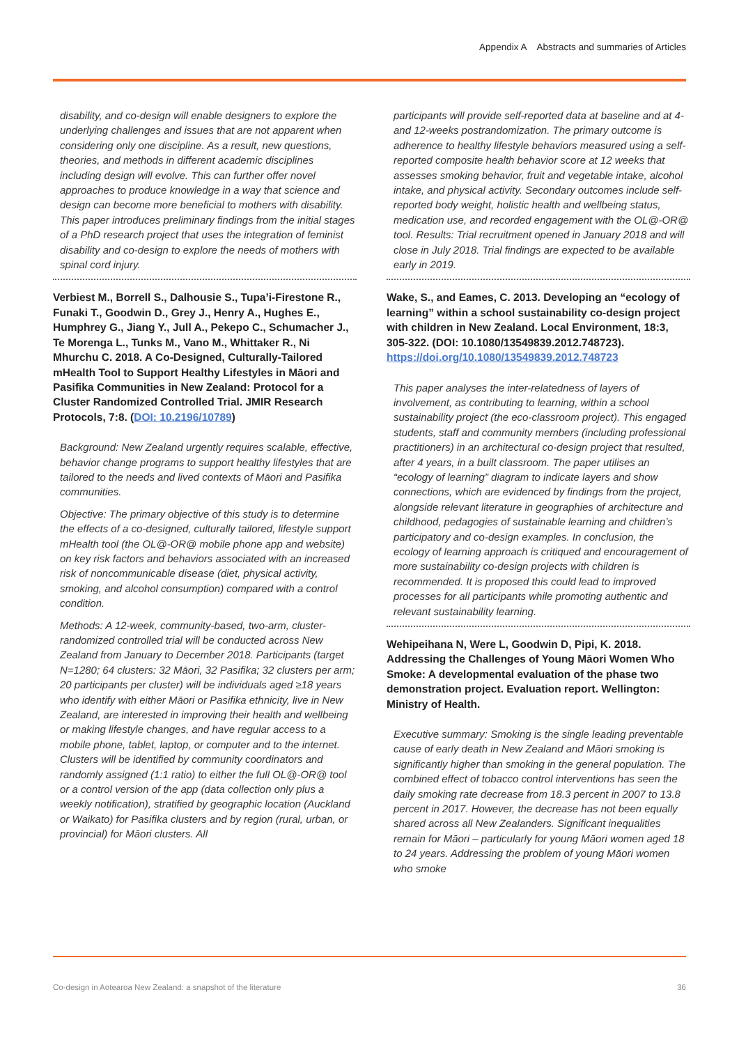Appendix A Abstracts and summaries of Articles
disability, and co-design will enable designers to explore the underlying challenges and issues that are not apparent when considering only one discipline. As a result, new questions, theories, and methods in different academic disciplines including design will evolve. This can further offer novel approaches to produce knowledge in a way that science and design can become more beneficial to mothers with disability. This paper introduces preliminary findings from the initial stages of a PhD research project that uses the integration of feminist disability and co-design to explore the needs of mothers with spinal cord injury.
Verbiest M., Borrell S., Dalhousie S., Tupa’i-Firestone R., Funaki T., Goodwin D., Grey J., Henry A., Hughes E., Humphrey G., Jiang Y., Jull A., Pekepo C., Schumacher J., Te Morenga L., Tunks M., Vano M., Whittaker R., Ni Mhurchu C. 2018. A Co-Designed, Culturally-Tailored mHealth Tool to Support Healthy Lifestyles in Māori and Pasifika Communities in New Zealand: Protocol for a Cluster Randomized Controlled Trial. JMIR Research Protocols, 7:8. (DOI: 10.2196/10789)
Background: New Zealand urgently requires scalable, effective, behavior change programs to support healthy lifestyles that are tailored to the needs and lived contexts of Māori and Pasifika communities.
Objective: The primary objective of this study is to determine the effects of a co-designed, culturally tailored, lifestyle support mHealth tool (the OL@-OR@ mobile phone app and website) on key risk factors and behaviors associated with an increased risk of noncommunicable disease (diet, physical activity, smoking, and alcohol consumption) compared with a control condition.
Methods: A 12-week, community-based, two-arm, cluster-randomized controlled trial will be conducted across New Zealand from January to December 2018. Participants (target N=1280; 64 clusters: 32 Māori, 32 Pasifika; 32 clusters per arm; 20 participants per cluster) will be individuals aged ≥18 years who identify with either Māori or Pasifika ethnicity, live in New Zealand, are interested in improving their health and wellbeing or making lifestyle changes, and have regular access to a mobile phone, tablet, laptop, or computer and to the internet. Clusters will be identified by community coordinators and randomly assigned (1:1 ratio) to either the full OL@-OR@ tool or a control version of the app (data collection only plus a weekly notification), stratified by geographic location (Auckland or Waikato) for Pasifika clusters and by region (rural, urban, or provincial) for Māori clusters. All
participants will provide self-reported data at baseline and at 4- and 12-weeks postrandomization. The primary outcome is adherence to healthy lifestyle behaviors measured using a self-reported composite health behavior score at 12 weeks that assesses smoking behavior, fruit and vegetable intake, alcohol intake, and physical activity. Secondary outcomes include self-reported body weight, holistic health and wellbeing status, medication use, and recorded engagement with the OL@-OR@ tool. Results: Trial recruitment opened in January 2018 and will close in July 2018. Trial findings are expected to be available early in 2019.
Wake, S., and Eames, C. 2013. Developing an “ecology of learning” within a school sustainability co-design project with children in New Zealand. Local Environment, 18:3, 305-322. (DOI: 10.1080/13549839.2012.748723). https://doi.org/10.1080/13549839.2012.748723
This paper analyses the inter-relatedness of layers of involvement, as contributing to learning, within a school sustainability project (the eco-classroom project). This engaged students, staff and community members (including professional practitioners) in an architectural co-design project that resulted, after 4 years, in a built classroom. The paper utilises an “ecology of learning” diagram to indicate layers and show connections, which are evidenced by findings from the project, alongside relevant literature in geographies of architecture and childhood, pedagogies of sustainable learning and children’s participatory and co-design examples. In conclusion, the ecology of learning approach is critiqued and encouragement of more sustainability co-design projects with children is recommended. It is proposed this could lead to improved processes for all participants while promoting authentic and relevant sustainability learning.
Wehipeihana N, Were L, Goodwin D, Pipi, K. 2018. Addressing the Challenges of Young Māori Women Who Smoke: A developmental evaluation of the phase two demonstration project. Evaluation report. Wellington: Ministry of Health.
Executive summary: Smoking is the single leading preventable cause of early death in New Zealand and Māori smoking is significantly higher than smoking in the general population. The combined effect of tobacco control interventions has seen the daily smoking rate decrease from 18.3 percent in 2007 to 13.8 percent in 2017. However, the decrease has not been equally shared across all New Zealanders. Significant inequalities remain for Māori – particularly for young Māori women aged 18 to 24 years. Addressing the problem of young Māori women who smoke
Co-design in Aotearoa New Zealand: a snapshot of the literature 36